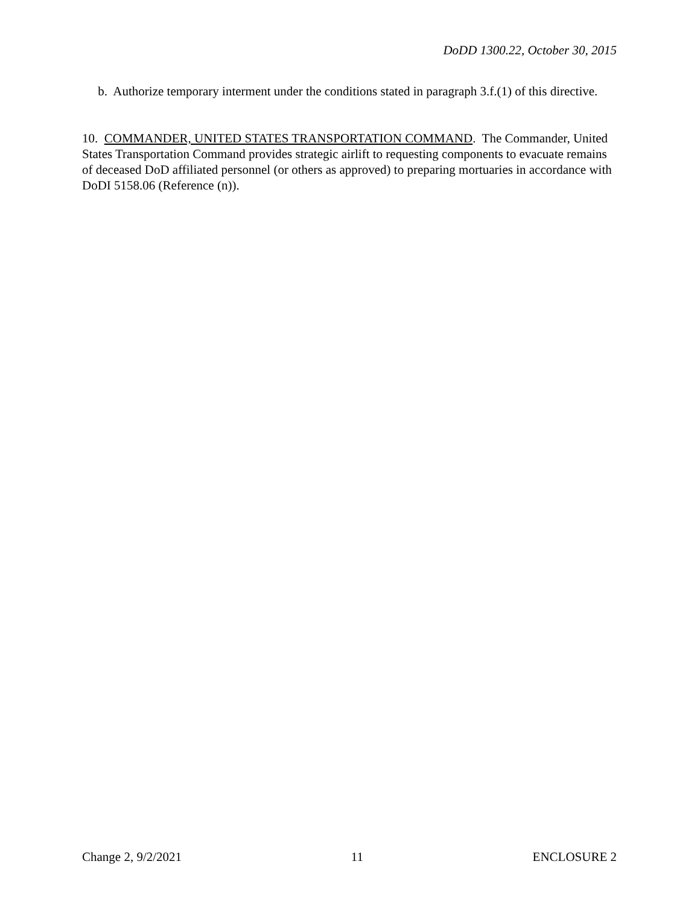DoDD 1300.22, October 30, 2015
b. Authorize temporary interment under the conditions stated in paragraph 3.f.(1) of this directive.
10. COMMANDER, UNITED STATES TRANSPORTATION COMMAND. The Commander, United States Transportation Command provides strategic airlift to requesting components to evacuate remains of deceased DoD affiliated personnel (or others as approved) to preparing mortuaries in accordance with DoDI 5158.06 (Reference (n)).
Change 2, 9/2/2021 11 ENCLOSURE 2